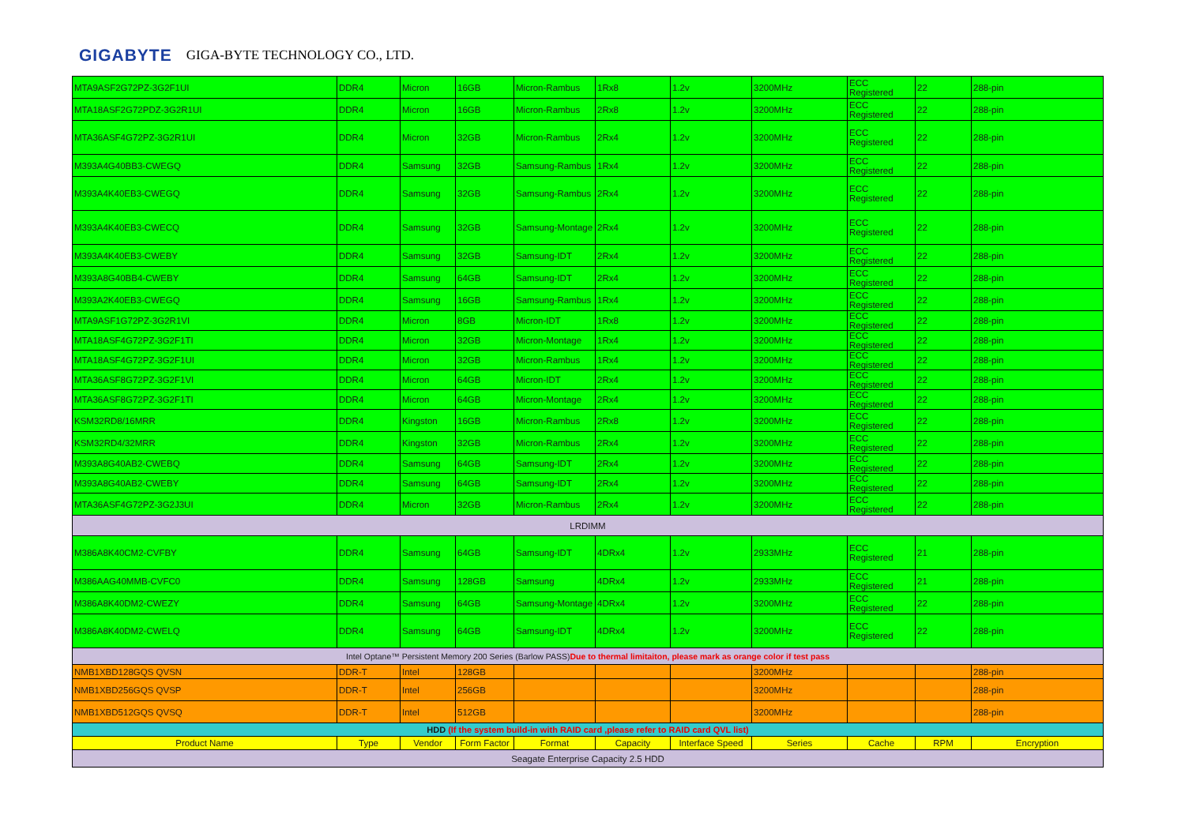GIGABYTE GIGA-BYTE TECHNOLOGY CO., LTD.
| MTA9ASF2G72PZ-3G2F1UI | DDR4 | Micron | 16GB | Micron-Rambus | 1Rx8 | 1.2v | 3200MHz | ECC Registered | 22 | 288-pin |
| MTA18ASF2G72PDZ-3G2R1UI | DDR4 | Micron | 16GB | Micron-Rambus | 2Rx8 | 1.2v | 3200MHz | ECC Registered | 22 | 288-pin |
| MTA36ASF4G72PZ-3G2R1UI | DDR4 | Micron | 32GB | Micron-Rambus | 2Rx4 | 1.2v | 3200MHz | ECC Registered | 22 | 288-pin |
| M393A4G40BB3-CWEGQ | DDR4 | Samsung | 32GB | Samsung-Rambus | 1Rx4 | 1.2v | 3200MHz | ECC Registered | 22 | 288-pin |
| M393A4K40EB3-CWEGQ | DDR4 | Samsung | 32GB | Samsung-Rambus | 2Rx4 | 1.2v | 3200MHz | ECC Registered | 22 | 288-pin |
| M393A4K40EB3-CWECQ | DDR4 | Samsung | 32GB | Samsung-Montage | 2Rx4 | 1.2v | 3200MHz | ECC Registered | 22 | 288-pin |
| M393A4K40EB3-CWEBY | DDR4 | Samsung | 32GB | Samsung-IDT | 2Rx4 | 1.2v | 3200MHz | ECC Registered | 22 | 288-pin |
| M393A8G40BB4-CWEBY | DDR4 | Samsung | 64GB | Samsung-IDT | 2Rx4 | 1.2v | 3200MHz | ECC Registered | 22 | 288-pin |
| M393A2K40EB3-CWEGQ | DDR4 | Samsung | 16GB | Samsung-Rambus | 1Rx4 | 1.2v | 3200MHz | ECC Registered | 22 | 288-pin |
| MTA9ASF1G72PZ-3G2R1VI | DDR4 | Micron | 8GB | Micron-IDT | 1Rx8 | 1.2v | 3200MHz | ECC Registered | 22 | 288-pin |
| MTA18ASF4G72PZ-3G2F1TI | DDR4 | Micron | 32GB | Micron-Montage | 1Rx4 | 1.2v | 3200MHz | ECC Registered | 22 | 288-pin |
| MTA18ASF4G72PZ-3G2F1UI | DDR4 | Micron | 32GB | Micron-Rambus | 1Rx4 | 1.2v | 3200MHz | ECC Registered | 22 | 288-pin |
| MTA36ASF8G72PZ-3G2F1VI | DDR4 | Micron | 64GB | Micron-IDT | 2Rx4 | 1.2v | 3200MHz | ECC Registered | 22 | 288-pin |
| MTA36ASF8G72PZ-3G2F1TI | DDR4 | Micron | 64GB | Micron-Montage | 2Rx4 | 1.2v | 3200MHz | ECC Registered | 22 | 288-pin |
| KSM32RD8/16MRR | DDR4 | Kingston | 16GB | Micron-Rambus | 2Rx8 | 1.2v | 3200MHz | ECC Registered | 22 | 288-pin |
| KSM32RD4/32MRR | DDR4 | Kingston | 32GB | Micron-Rambus | 2Rx4 | 1.2v | 3200MHz | ECC Registered | 22 | 288-pin |
| M393A8G40AB2-CWEBQ | DDR4 | Samsung | 64GB | Samsung-IDT | 2Rx4 | 1.2v | 3200MHz | ECC Registered | 22 | 288-pin |
| M393A8G40AB2-CWEBY | DDR4 | Samsung | 64GB | Samsung-IDT | 2Rx4 | 1.2v | 3200MHz | ECC Registered | 22 | 288-pin |
| MTA36ASF4G72PZ-3G2J3UI | DDR4 | Micron | 32GB | Micron-Rambus | 2Rx4 | 1.2v | 3200MHz | ECC Registered | 22 | 288-pin |
| LRDIMM | | | | | | | | | | |
| M386A8K40CM2-CVFBY | DDR4 | Samsung | 64GB | Samsung-IDT | 4DRx4 | 1.2v | 2933MHz | ECC Registered | 21 | 288-pin |
| M386AAG40MMB-CVFC0 | DDR4 | Samsung | 128GB | Samsung | 4DRx4 | 1.2v | 2933MHz | ECC Registered | 21 | 288-pin |
| M386A8K40DM2-CWEZY | DDR4 | Samsung | 64GB | Samsung-Montage | 4DRx4 | 1.2v | 3200MHz | ECC Registered | 22 | 288-pin |
| M386A8K40DM2-CWELQ | DDR4 | Samsung | 64GB | Samsung-IDT | 4DRx4 | 1.2v | 3200MHz | ECC Registered | 22 | 288-pin |
| Intel Optane™ Persistent Memory 200 Series (Barlow PASS) Due to thermal limitaiton, please mark as orange color if test pass | | | | | | | | | | |
| NMB1XBD128GQS QVSN | DDR-T | Intel | 128GB | | | | 3200MHz | | | 288-pin |
| NMB1XBD256GQS QVSP | DDR-T | Intel | 256GB | | | | 3200MHz | | | 288-pin |
| NMB1XBD512GQS QVSQ | DDR-T | Intel | 512GB | | | | 3200MHz | | | 288-pin |
| HDD (If the system build-in with RAID card ,please refer to RAID card QVL list) | | | | | | | | | | |
| Product Name | Type | Vendor | Form Factor | Format | Capacity | Interface Speed | Series | Cache | RPM | Encryption |
| Seagate Enterprise Capacity 2.5 HDD | | | | | | | | | | |